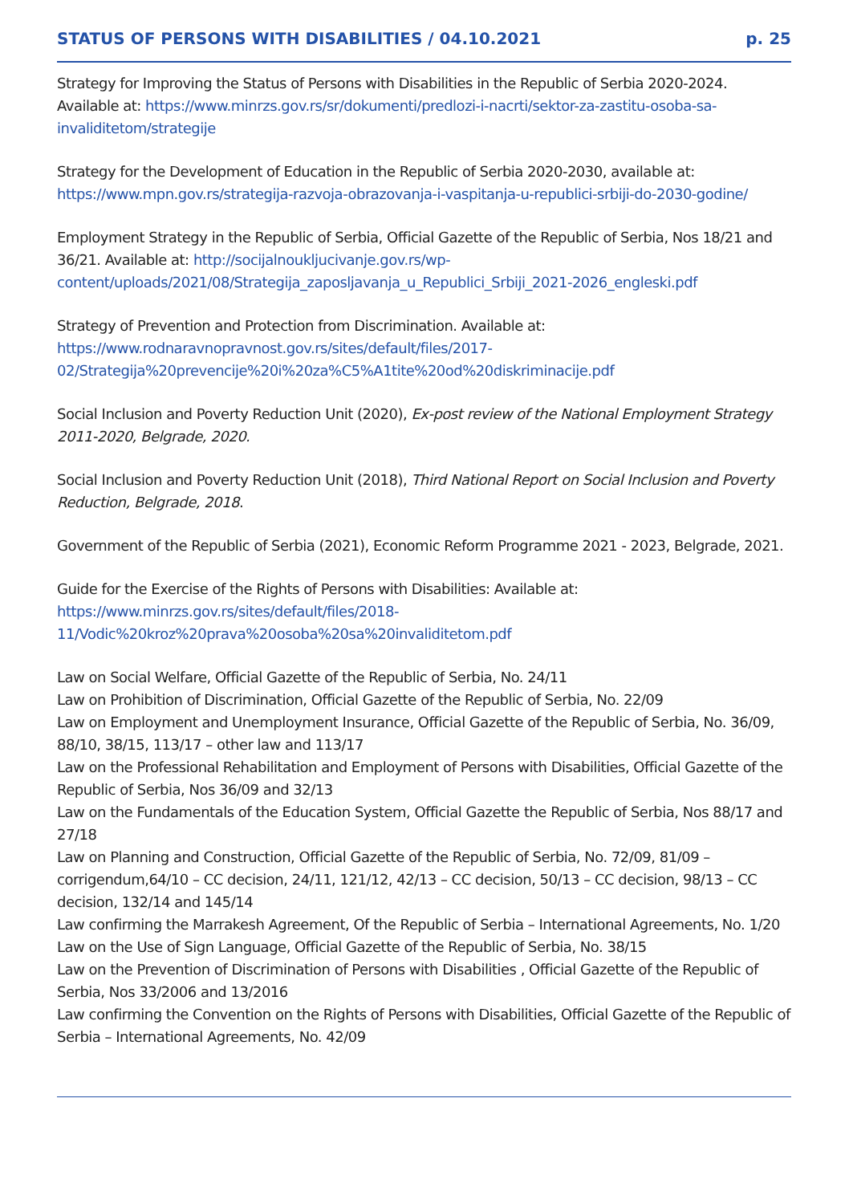STATUS OF PERSONS WITH DISABILITIES / 04.10.2021 p. 25
Strategy for Improving the Status of Persons with Disabilities in the Republic of Serbia 2020-2024. Available at: https://www.minrzs.gov.rs/sr/dokumenti/predlozi-i-nacrti/sektor-za-zastitu-osoba-sa-invaliditetom/strategije
Strategy for the Development of Education in the Republic of Serbia 2020-2030, available at: https://www.mpn.gov.rs/strategija-razvoja-obrazovanja-i-vaspitanja-u-republici-srbiji-do-2030-godine/
Employment Strategy in the Republic of Serbia, Official Gazette of the Republic of Serbia, Nos 18/21 and 36/21. Available at: http://socijalnoukljucivanje.gov.rs/wp-content/uploads/2021/08/Strategija_zaposljavanja_u_Republici_Srbiji_2021-2026_engleski.pdf
Strategy of Prevention and Protection from Discrimination. Available at: https://www.rodnaravnopravnost.gov.rs/sites/default/files/2017-02/Strategija%20prevencije%20i%20za%C5%A1tite%20od%20diskriminacije.pdf
Social Inclusion and Poverty Reduction Unit (2020), Ex-post review of the National Employment Strategy 2011-2020, Belgrade, 2020.
Social Inclusion and Poverty Reduction Unit (2018), Third National Report on Social Inclusion and Poverty Reduction, Belgrade, 2018.
Government of the Republic of Serbia (2021), Economic Reform Programme 2021 - 2023, Belgrade, 2021.
Guide for the Exercise of the Rights of Persons with Disabilities: Available at: https://www.minrzs.gov.rs/sites/default/files/2018-11/Vodic%20kroz%20prava%20osoba%20sa%20invaliditetom.pdf
Law on Social Welfare, Official Gazette of the Republic of Serbia, No. 24/11
Law on Prohibition of Discrimination, Official Gazette of the Republic of Serbia, No. 22/09
Law on Employment and Unemployment Insurance, Official Gazette of the Republic of Serbia, No. 36/09, 88/10, 38/15, 113/17 – other law and 113/17
Law on the Professional Rehabilitation and Employment of Persons with Disabilities, Official Gazette of the Republic of Serbia, Nos 36/09 and 32/13
Law on the Fundamentals of the Education System, Official Gazette the Republic of Serbia, Nos 88/17 and 27/18
Law on Planning and Construction, Official Gazette of the Republic of Serbia, No. 72/09, 81/09 – corrigendum,64/10 – CC decision, 24/11, 121/12, 42/13 – CC decision, 50/13 – CC decision, 98/13 – CC decision, 132/14 and 145/14
Law confirming the Marrakesh Agreement, Of the Republic of Serbia – International Agreements, No. 1/20
Law on the Use of Sign Language, Official Gazette of the Republic of Serbia, No. 38/15
Law on the Prevention of Discrimination of Persons with Disabilities , Official Gazette of the Republic of Serbia, Nos 33/2006 and 13/2016
Law confirming the Convention on the Rights of Persons with Disabilities, Official Gazette of the Republic of Serbia – International Agreements, No. 42/09